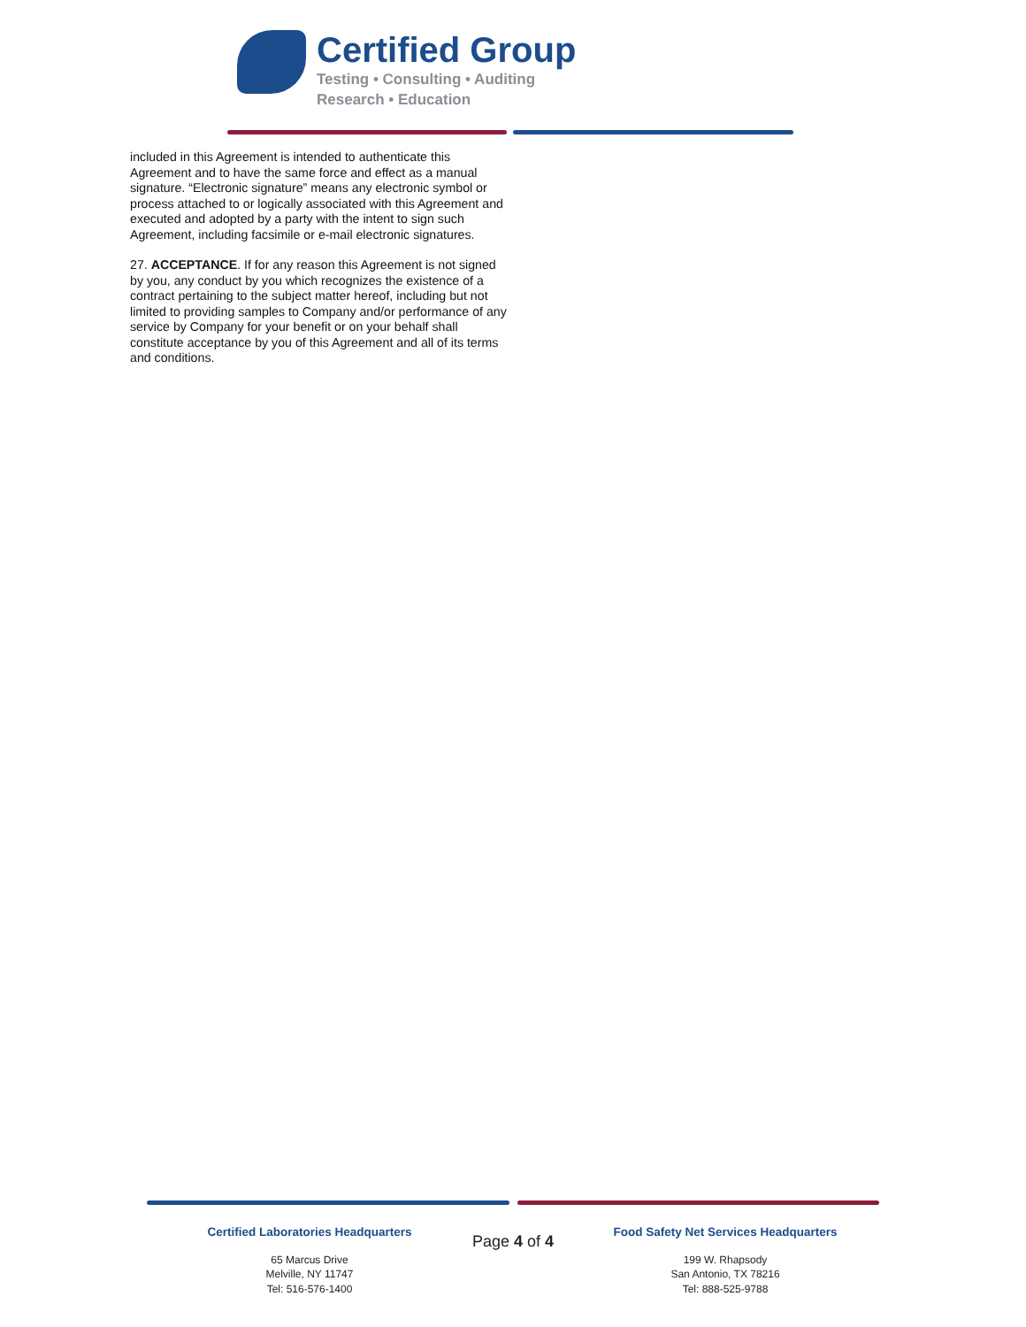Certified Group
Testing • Consulting • Auditing
Research • Education
included in this Agreement is intended to authenticate this Agreement and to have the same force and effect as a manual signature. “Electronic signature” means any electronic symbol or process attached to or logically associated with this Agreement and executed and adopted by a party with the intent to sign such Agreement, including facsimile or e-mail electronic signatures.
27. ACCEPTANCE. If for any reason this Agreement is not signed by you, any conduct by you which recognizes the existence of a contract pertaining to the subject matter hereof, including but not limited to providing samples to Company and/or performance of any service by Company for your benefit or on your behalf shall constitute acceptance by you of this Agreement and all of its terms and conditions.
Certified Laboratories Headquarters
65 Marcus Drive
Melville, NY 11747
Tel: 516-576-1400
Page 4 of 4
Food Safety Net Services Headquarters
199 W. Rhapsody
San Antonio, TX 78216
Tel: 888-525-9788